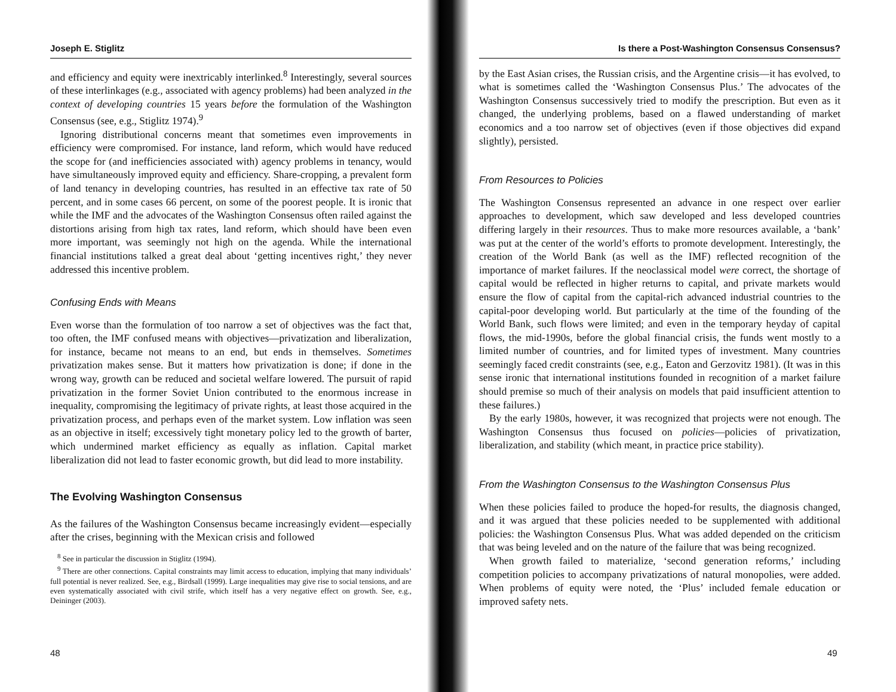Joseph E. Stiglitz
and efficiency and equity were inextricably interlinked.<sup>8</sup> Interestingly, several sources of these interlinkages (e.g., associated with agency problems) had been analyzed in the context of developing countries 15 years before the formulation of the Washington Consensus (see, e.g., Stiglitz 1974).<sup>9</sup>
Ignoring distributional concerns meant that sometimes even improvements in efficiency were compromised. For instance, land reform, which would have reduced the scope for (and inefficiencies associated with) agency problems in tenancy, would have simultaneously improved equity and efficiency. Share-cropping, a prevalent form of land tenancy in developing countries, has resulted in an effective tax rate of 50 percent, and in some cases 66 percent, on some of the poorest people. It is ironic that while the IMF and the advocates of the Washington Consensus often railed against the distortions arising from high tax rates, land reform, which should have been even more important, was seemingly not high on the agenda. While the international financial institutions talked a great deal about ‘getting incentives right,’ they never addressed this incentive problem.
Confusing Ends with Means
Even worse than the formulation of too narrow a set of objectives was the fact that, too often, the IMF confused means with objectives—privatization and liberalization, for instance, became not means to an end, but ends in themselves. Sometimes privatization makes sense. But it matters how privatization is done; if done in the wrong way, growth can be reduced and societal welfare lowered. The pursuit of rapid privatization in the former Soviet Union contributed to the enormous increase in inequality, compromising the legitimacy of private rights, at least those acquired in the privatization process, and perhaps even of the market system. Low inflation was seen as an objective in itself; excessively tight monetary policy led to the growth of barter, which undermined market efficiency as equally as inflation. Capital market liberalization did not lead to faster economic growth, but did lead to more instability.
The Evolving Washington Consensus
As the failures of the Washington Consensus became increasingly evident—especially after the crises, beginning with the Mexican crisis and followed
<sup>8</sup> See in particular the discussion in Stiglitz (1994).
<sup>9</sup> There are other connections. Capital constraints may limit access to education, implying that many individuals’ full potential is never realized. See, e.g., Birdsall (1999). Large inequalities may give rise to social tensions, and are even systematically associated with civil strife, which itself has a very negative effect on growth. See, e.g., Deininger (2003).
48
Is there a Post-Washington Consensus Consensus?
by the East Asian crises, the Russian crisis, and the Argentine crisis—it has evolved, to what is sometimes called the ‘Washington Consensus Plus.’ The advocates of the Washington Consensus successively tried to modify the prescription. But even as it changed, the underlying problems, based on a flawed understanding of market economics and a too narrow set of objectives (even if those objectives did expand slightly), persisted.
From Resources to Policies
The Washington Consensus represented an advance in one respect over earlier approaches to development, which saw developed and less developed countries differing largely in their resources. Thus to make more resources available, a ‘bank’ was put at the center of the world’s efforts to promote development. Interestingly, the creation of the World Bank (as well as the IMF) reflected recognition of the importance of market failures. If the neoclassical model were correct, the shortage of capital would be reflected in higher returns to capital, and private markets would ensure the flow of capital from the capital-rich advanced industrial countries to the capital-poor developing world. But particularly at the time of the founding of the World Bank, such flows were limited; and even in the temporary heyday of capital flows, the mid-1990s, before the global financial crisis, the funds went mostly to a limited number of countries, and for limited types of investment. Many countries seemingly faced credit constraints (see, e.g., Eaton and Gerzovitz 1981). (It was in this sense ironic that international institutions founded in recognition of a market failure should premise so much of their analysis on models that paid insufficient attention to these failures.)
By the early 1980s, however, it was recognized that projects were not enough. The Washington Consensus thus focused on policies—policies of privatization, liberalization, and stability (which meant, in practice price stability).
From the Washington Consensus to the Washington Consensus Plus
When these policies failed to produce the hoped-for results, the diagnosis changed, and it was argued that these policies needed to be supplemented with additional policies: the Washington Consensus Plus. What was added depended on the criticism that was being leveled and on the nature of the failure that was being recognized.
When growth failed to materialize, ‘second generation reforms,’ including competition policies to accompany privatizations of natural monopolies, were added. When problems of equity were noted, the ‘Plus’ included female education or improved safety nets.
49